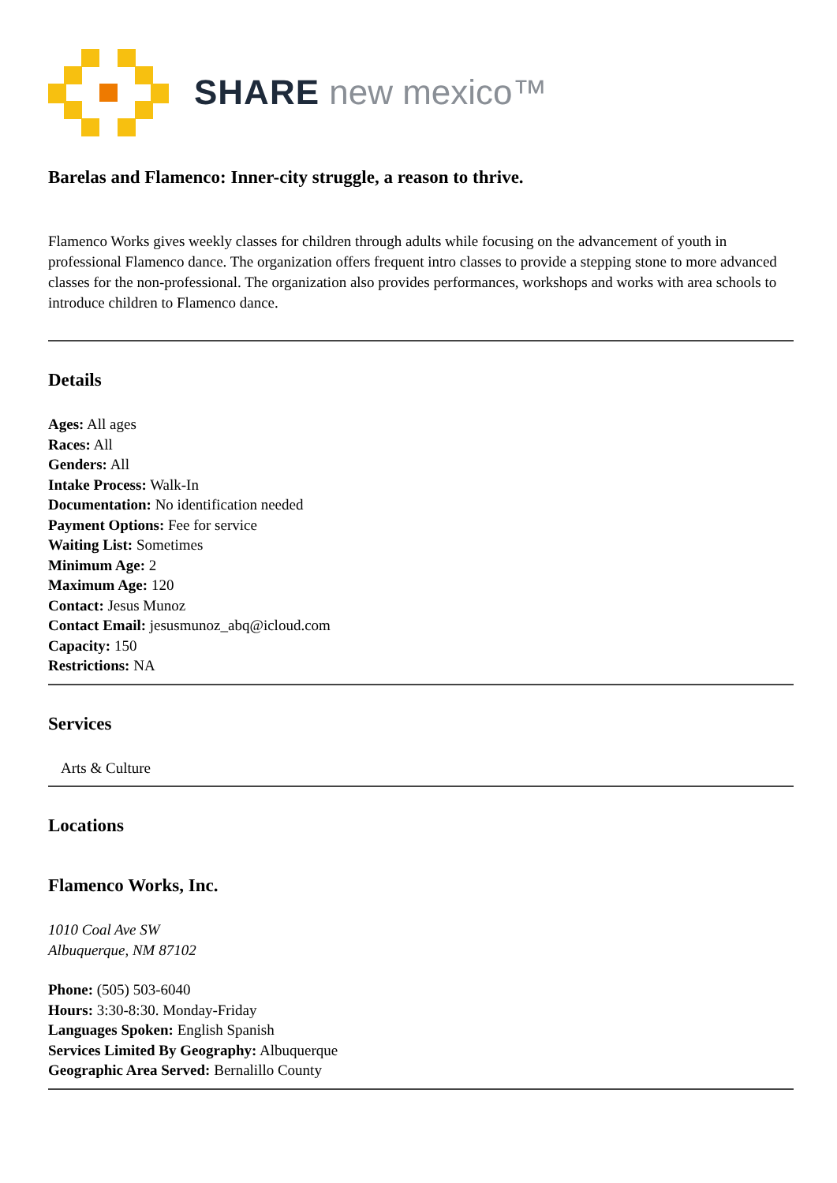SHARE new mexico™
Barelas and Flamenco: Inner-city struggle, a reason to thrive.
Flamenco Works gives weekly classes for children through adults while focusing on the advancement of youth in professional Flamenco dance. The organization offers frequent intro classes to provide a stepping stone to more advanced classes for the non-professional. The organization also provides performances, workshops and works with area schools to introduce children to Flamenco dance.
Details
Ages: All ages
Races: All
Genders: All
Intake Process: Walk-In
Documentation: No identification needed
Payment Options: Fee for service
Waiting List: Sometimes
Minimum Age: 2
Maximum Age: 120
Contact: Jesus Munoz
Contact Email: jesusmunoz_abq@icloud.com
Capacity: 150
Restrictions: NA
Services
Arts & Culture
Locations
Flamenco Works, Inc.
1010 Coal Ave SW
Albuquerque, NM 87102
Phone: (505) 503-6040
Hours: 3:30-8:30. Monday-Friday
Languages Spoken: English Spanish
Services Limited By Geography: Albuquerque
Geographic Area Served: Bernalillo County